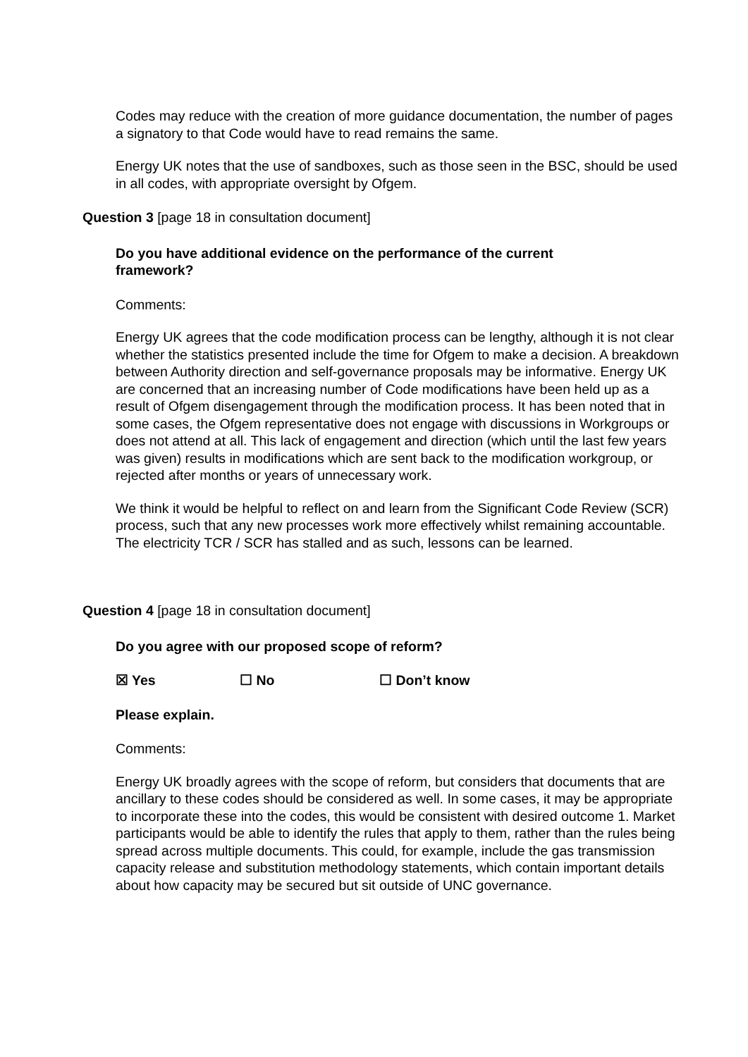Codes may reduce with the creation of more guidance documentation, the number of pages a signatory to that Code would have to read remains the same.
Energy UK notes that the use of sandboxes, such as those seen in the BSC, should be used in all codes, with appropriate oversight by Ofgem.
Question 3 [page 18 in consultation document]
Do you have additional evidence on the performance of the current framework?
Comments:
Energy UK agrees that the code modification process can be lengthy, although it is not clear whether the statistics presented include the time for Ofgem to make a decision. A breakdown between Authority direction and self-governance proposals may be informative. Energy UK are concerned that an increasing number of Code modifications have been held up as a result of Ofgem disengagement through the modification process. It has been noted that in some cases, the Ofgem representative does not engage with discussions in Workgroups or does not attend at all. This lack of engagement and direction (which until the last few years was given) results in modifications which are sent back to the modification workgroup, or rejected after months or years of unnecessary work.
We think it would be helpful to reflect on and learn from the Significant Code Review (SCR) process, such that any new processes work more effectively whilst remaining accountable. The electricity TCR / SCR has stalled and as such, lessons can be learned.
Question 4 [page 18 in consultation document]
Do you agree with our proposed scope of reform?
☒ Yes ☐ No ☐ Don’t know
Please explain.
Comments:
Energy UK broadly agrees with the scope of reform, but considers that documents that are ancillary to these codes should be considered as well. In some cases, it may be appropriate to incorporate these into the codes, this would be consistent with desired outcome 1. Market participants would be able to identify the rules that apply to them, rather than the rules being spread across multiple documents. This could, for example, include the gas transmission capacity release and substitution methodology statements, which contain important details about how capacity may be secured but sit outside of UNC governance.